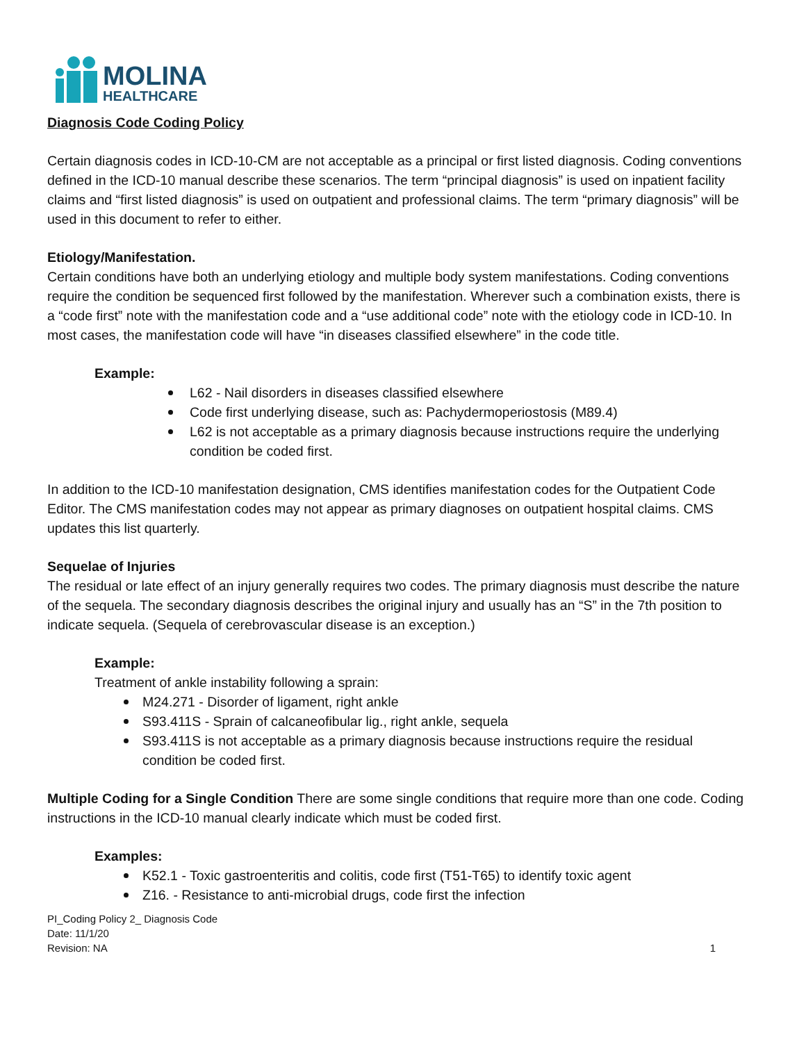MOLINA
HEALTHCARE
Diagnosis Code Coding Policy
Certain diagnosis codes in ICD-10-CM are not acceptable as a principal or first listed diagnosis. Coding conventions defined in the ICD-10 manual describe these scenarios. The term “principal diagnosis” is used on inpatient facility claims and “first listed diagnosis” is used on outpatient and professional claims. The term “primary diagnosis” will be used in this document to refer to either.
Etiology/Manifestation.
Certain conditions have both an underlying etiology and multiple body system manifestations. Coding conventions require the condition be sequenced first followed by the manifestation. Wherever such a combination exists, there is a “code first” note with the manifestation code and a “use additional code” note with the etiology code in ICD-10. In most cases, the manifestation code will have “in diseases classified elsewhere” in the code title.
Example:
L62 - Nail disorders in diseases classified elsewhere
Code first underlying disease, such as: Pachydermoperiostosis (M89.4)
L62 is not acceptable as a primary diagnosis because instructions require the underlying condition be coded first.
In addition to the ICD-10 manifestation designation, CMS identifies manifestation codes for the Outpatient Code Editor. The CMS manifestation codes may not appear as primary diagnoses on outpatient hospital claims. CMS updates this list quarterly.
Sequelae of Injuries
The residual or late effect of an injury generally requires two codes. The primary diagnosis must describe the nature of the sequela. The secondary diagnosis describes the original injury and usually has an “S” in the 7th position to indicate sequela. (Sequela of cerebrovascular disease is an exception.)
Example:
Treatment of ankle instability following a sprain:
M24.271 - Disorder of ligament, right ankle
S93.411S - Sprain of calcaneofibular lig., right ankle, sequela
S93.411S is not acceptable as a primary diagnosis because instructions require the residual condition be coded first.
Multiple Coding for a Single Condition There are some single conditions that require more than one code. Coding instructions in the ICD-10 manual clearly indicate which must be coded first.
Examples:
K52.1 - Toxic gastroenteritis and colitis, code first (T51-T65) to identify toxic agent
Z16. - Resistance to anti-microbial drugs, code first the infection
PI_Coding Policy 2_ Diagnosis Code
Date: 11/1/20
Revision: NA
1